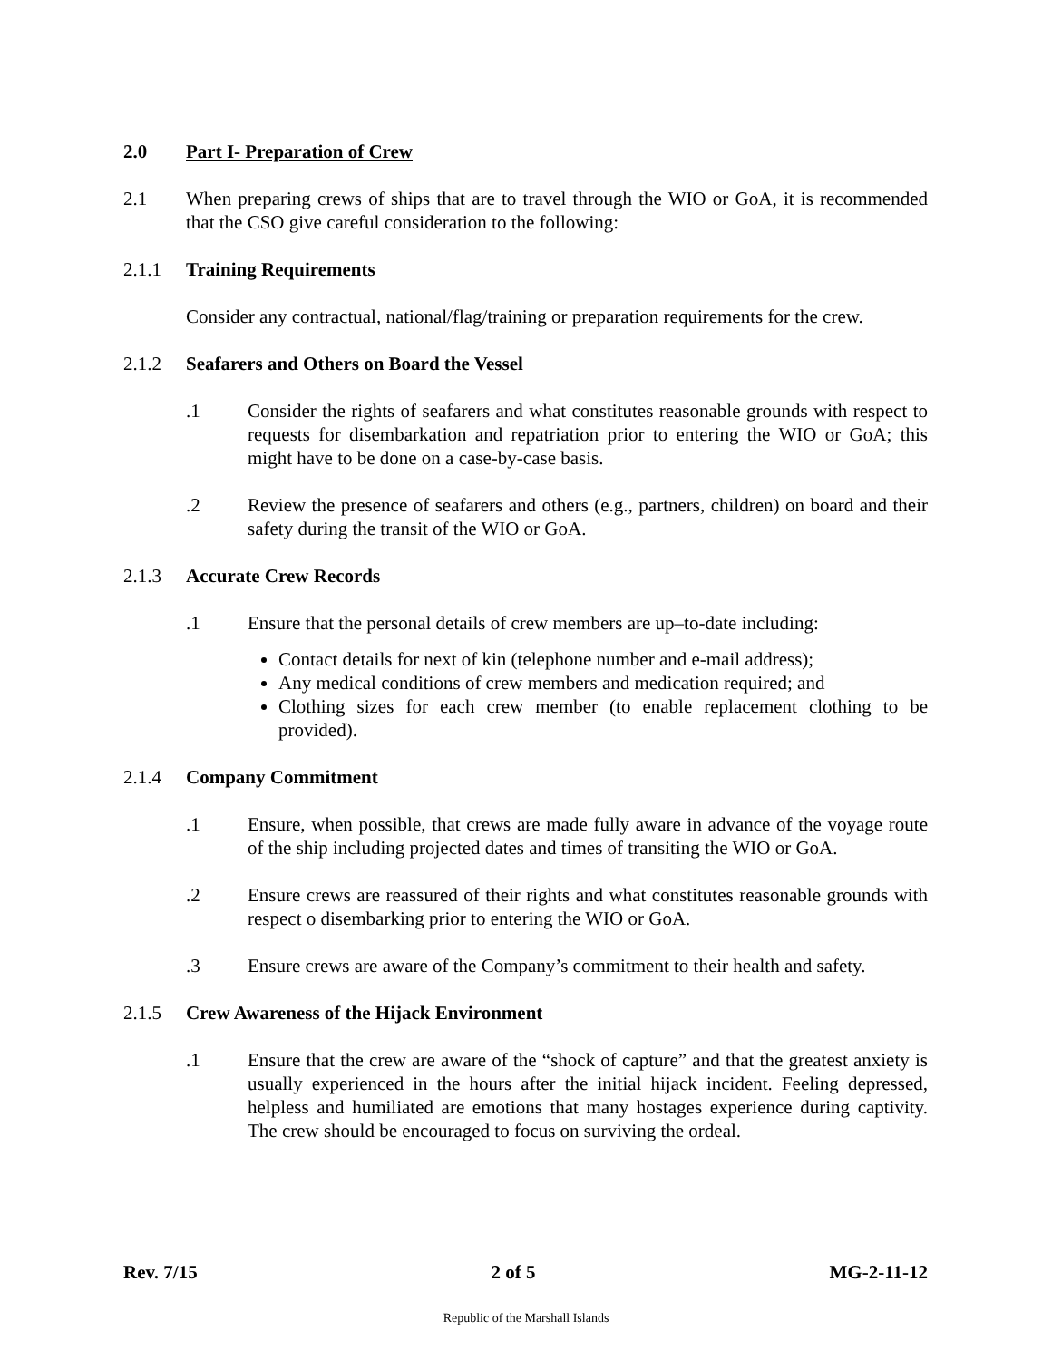2.0 Part I- Preparation of Crew
2.1 When preparing crews of ships that are to travel through the WIO or GoA, it is recommended that the CSO give careful consideration to the following:
2.1.1 Training Requirements
Consider any contractual, national/flag/training or preparation requirements for the crew.
2.1.2 Seafarers and Others on Board the Vessel
.1 Consider the rights of seafarers and what constitutes reasonable grounds with respect to requests for disembarkation and repatriation prior to entering the WIO or GoA; this might have to be done on a case-by-case basis.
.2 Review the presence of seafarers and others (e.g., partners, children) on board and their safety during the transit of the WIO or GoA.
2.1.3 Accurate Crew Records
.1 Ensure that the personal details of crew members are up–to-date including:
Contact details for next of kin (telephone number and e-mail address);
Any medical conditions of crew members and medication required; and
Clothing sizes for each crew member (to enable replacement clothing to be provided).
2.1.4 Company Commitment
.1 Ensure, when possible, that crews are made fully aware in advance of the voyage route of the ship including projected dates and times of transiting the WIO or GoA.
.2 Ensure crews are reassured of their rights and what constitutes reasonable grounds with respect o disembarking prior to entering the WIO or GoA.
.3 Ensure crews are aware of the Company’s commitment to their health and safety.
2.1.5 Crew Awareness of the Hijack Environment
.1 Ensure that the crew are aware of the “shock of capture” and that the greatest anxiety is usually experienced in the hours after the initial hijack incident. Feeling depressed, helpless and humiliated are emotions that many hostages experience during captivity. The crew should be encouraged to focus on surviving the ordeal.
Rev. 7/15 2 of 5 MG-2-11-12
Republic of the Marshall Islands